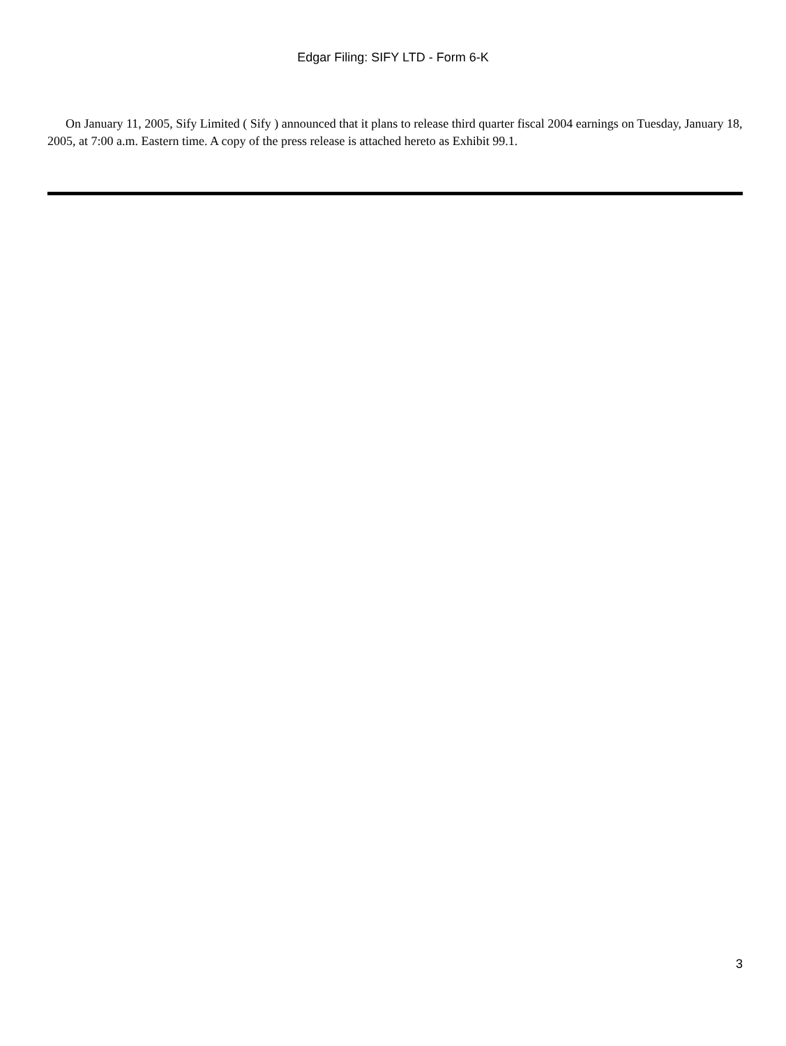Edgar Filing: SIFY LTD - Form 6-K
On January 11, 2005, Sify Limited ( Sify ) announced that it plans to release third quarter fiscal 2004 earnings on Tuesday, January 18, 2005, at 7:00 a.m. Eastern time. A copy of the press release is attached hereto as Exhibit 99.1.
3